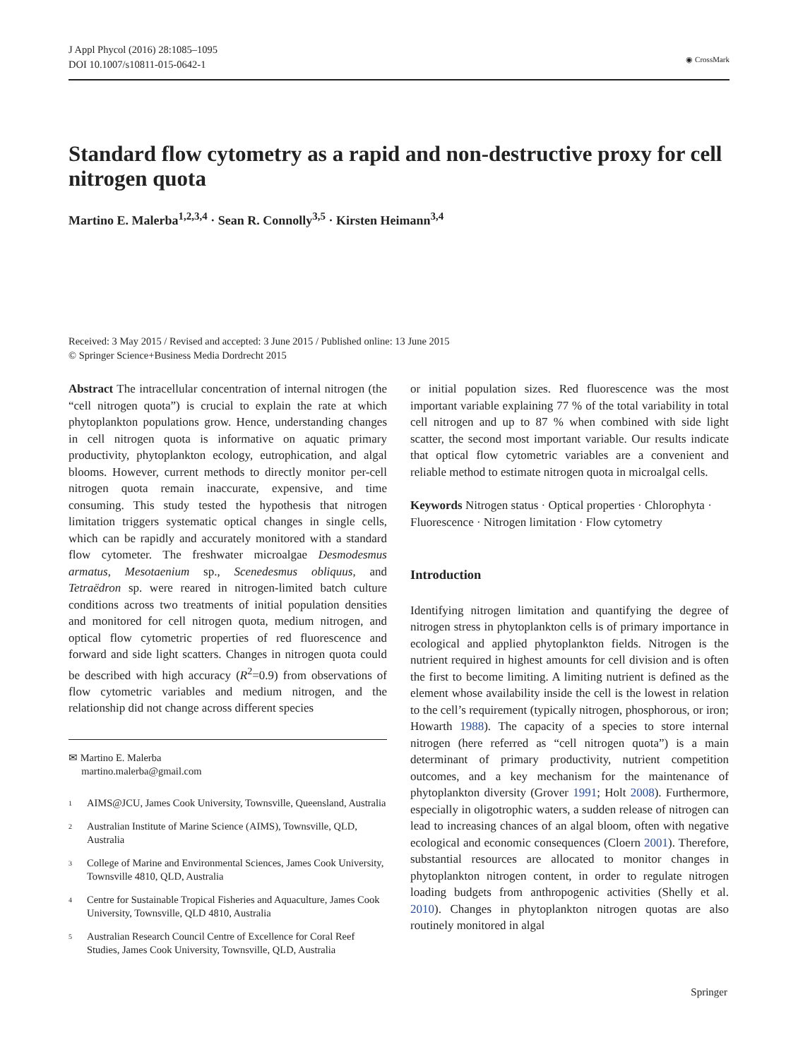J Appl Phycol (2016) 28:1085–1095
DOI 10.1007/s10811-015-0642-1
◉ CrossMark
Standard flow cytometry as a rapid and non-destructive proxy for cell nitrogen quota
Martino E. Malerba<sup>1,2,3,4</sup> · Sean R. Connolly<sup>3,5</sup> · Kirsten Heimann<sup>3,4</sup>
Received: 3 May 2015 / Revised and accepted: 3 June 2015 / Published online: 13 June 2015
© Springer Science+Business Media Dordrecht 2015
Abstract The intracellular concentration of internal nitrogen (the “cell nitrogen quota”) is crucial to explain the rate at which phytoplankton populations grow. Hence, understanding changes in cell nitrogen quota is informative on aquatic primary productivity, phytoplankton ecology, eutrophication, and algal blooms. However, current methods to directly monitor per-cell nitrogen quota remain inaccurate, expensive, and time consuming. This study tested the hypothesis that nitrogen limitation triggers systematic optical changes in single cells, which can be rapidly and accurately monitored with a standard flow cytometer. The freshwater microalgae Desmodesmus armatus, Mesotaenium sp., Scenedesmus obliquus, and Tetraëdron sp. were reared in nitrogen-limited batch culture conditions across two treatments of initial population densities and monitored for cell nitrogen quota, medium nitrogen, and optical flow cytometric properties of red fluorescence and forward and side light scatters. Changes in nitrogen quota could be described with high accuracy (R<sup>2</sup>=0.9) from observations of flow cytometric variables and medium nitrogen, and the relationship did not change across different species
✉ Martino E. Malerba
martino.malerba@gmail.com
<sup>1</sup> AIMS@JCU, James Cook University, Townsville, Queensland, Australia
<sup>2</sup> Australian Institute of Marine Science (AIMS), Townsville, QLD, Australia
<sup>3</sup> College of Marine and Environmental Sciences, James Cook University, Townsville 4810, QLD, Australia
<sup>4</sup> Centre for Sustainable Tropical Fisheries and Aquaculture, James Cook University, Townsville, QLD 4810, Australia
<sup>5</sup> Australian Research Council Centre of Excellence for Coral Reef Studies, James Cook University, Townsville, QLD, Australia
or initial population sizes. Red fluorescence was the most important variable explaining 77 % of the total variability in total cell nitrogen and up to 87 % when combined with side light scatter, the second most important variable. Our results indicate that optical flow cytometric variables are a convenient and reliable method to estimate nitrogen quota in microalgal cells.
Keywords Nitrogen status · Optical properties · Chlorophyta · Fluorescence · Nitrogen limitation · Flow cytometry
Introduction
Identifying nitrogen limitation and quantifying the degree of nitrogen stress in phytoplankton cells is of primary importance in ecological and applied phytoplankton fields. Nitrogen is the nutrient required in highest amounts for cell division and is often the first to become limiting. A limiting nutrient is defined as the element whose availability inside the cell is the lowest in relation to the cell’s requirement (typically nitrogen, phosphorous, or iron; Howarth 1988). The capacity of a species to store internal nitrogen (here referred as “cell nitrogen quota”) is a main determinant of primary productivity, nutrient competition outcomes, and a key mechanism for the maintenance of phytoplankton diversity (Grover 1991; Holt 2008). Furthermore, especially in oligotrophic waters, a sudden release of nitrogen can lead to increasing chances of an algal bloom, often with negative ecological and economic consequences (Cloern 2001). Therefore, substantial resources are allocated to monitor changes in phytoplankton nitrogen content, in order to regulate nitrogen loading budgets from anthropogenic activities (Shelly et al. 2010). Changes in phytoplankton nitrogen quotas are also routinely monitored in algal
Springer